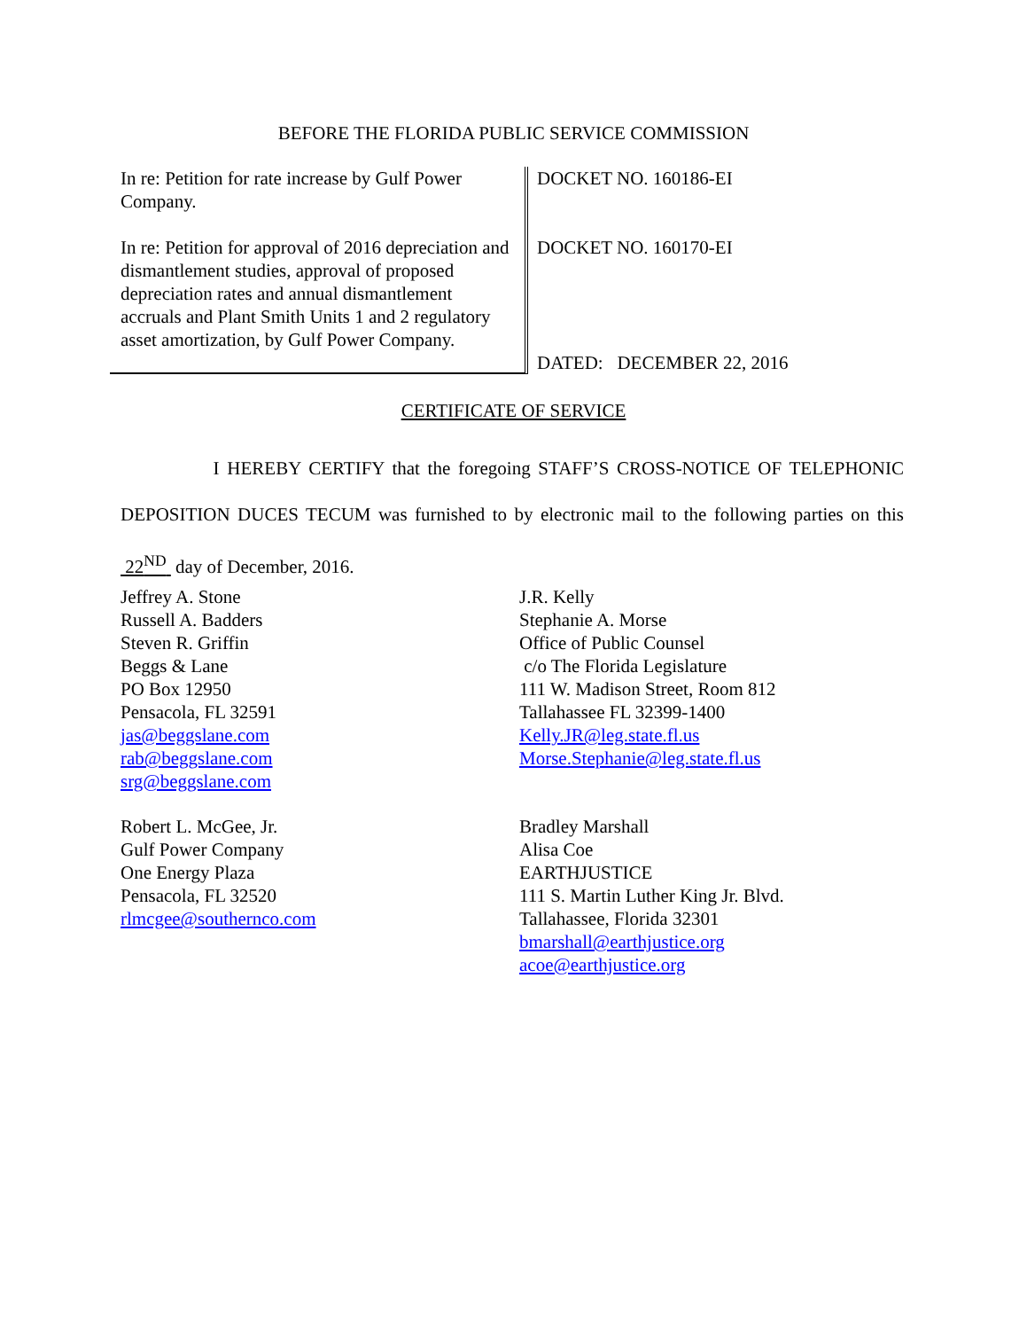BEFORE THE FLORIDA PUBLIC SERVICE COMMISSION
In re: Petition for rate increase by Gulf Power Company.
In re: Petition for approval of 2016 depreciation and dismantlement studies, approval of proposed depreciation rates and annual dismantlement accruals and Plant Smith Units 1 and 2 regulatory asset amortization, by Gulf Power Company.
DOCKET NO. 160186-EI
DOCKET NO. 160170-EI
DATED: DECEMBER 22, 2016
CERTIFICATE OF SERVICE
I HEREBY CERTIFY that the foregoing STAFF’S CROSS-NOTICE OF TELEPHONIC DEPOSITION DUCES TECUM was furnished to by electronic mail to the following parties on this 22<sup>ND</sup> day of December, 2016.
Jeffrey A. Stone
Russell A. Badders
Steven R. Griffin
Beggs & Lane
PO Box 12950
Pensacola, FL 32591
jas@beggslane.com
rab@beggslane.com
srg@beggslane.com
Robert L. McGee, Jr.
Gulf Power Company
One Energy Plaza
Pensacola, FL 32520
rlmcgee@southernco.com
J.R. Kelly
Stephanie A. Morse
Office of Public Counsel
c/o The Florida Legislature
111 W. Madison Street, Room 812
Tallahassee FL 32399-1400
Kelly.JR@leg.state.fl.us
Morse.Stephanie@leg.state.fl.us
Bradley Marshall
Alisa Coe
EARTHJUSTICE
111 S. Martin Luther King Jr. Blvd.
Tallahassee, Florida 32301
bmarshall@earthjustice.org
acoe@earthjustice.org